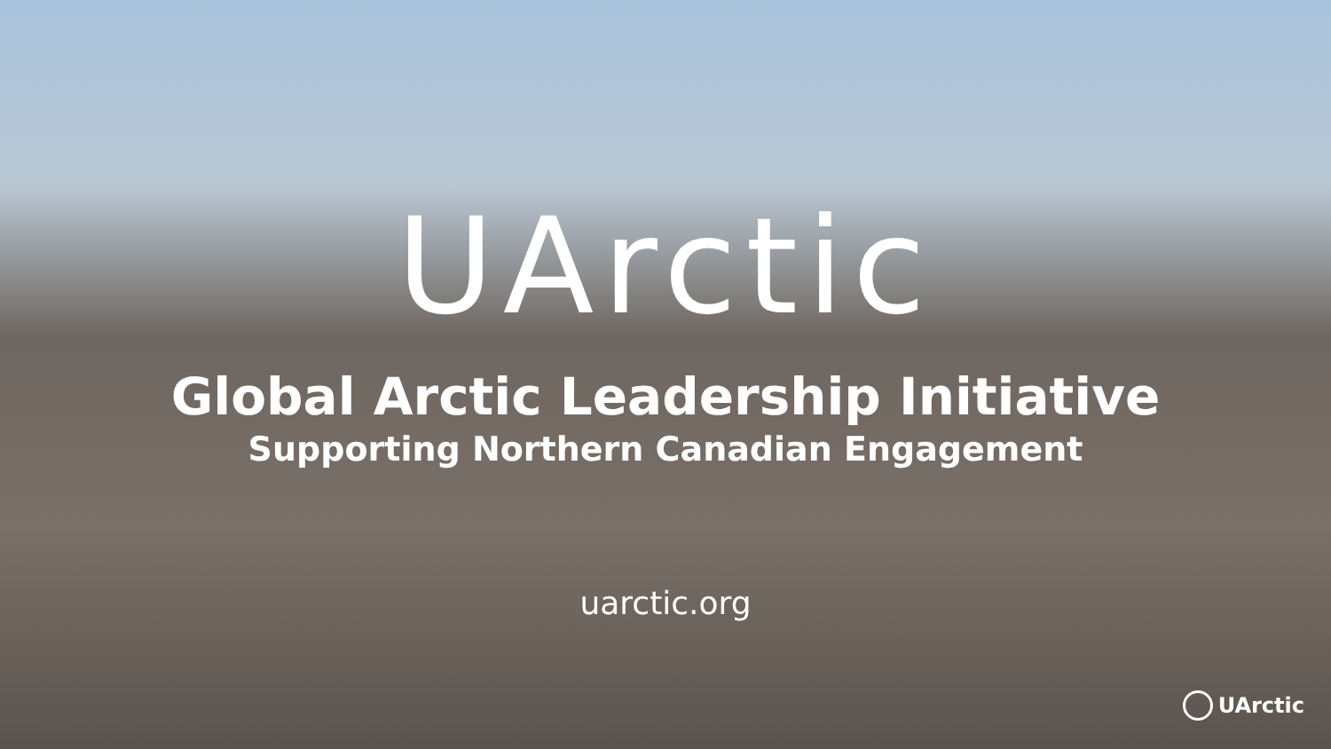UArctic
Global Arctic Leadership Initiative
Supporting Northern Canadian Engagement
uarctic.org
UArctic